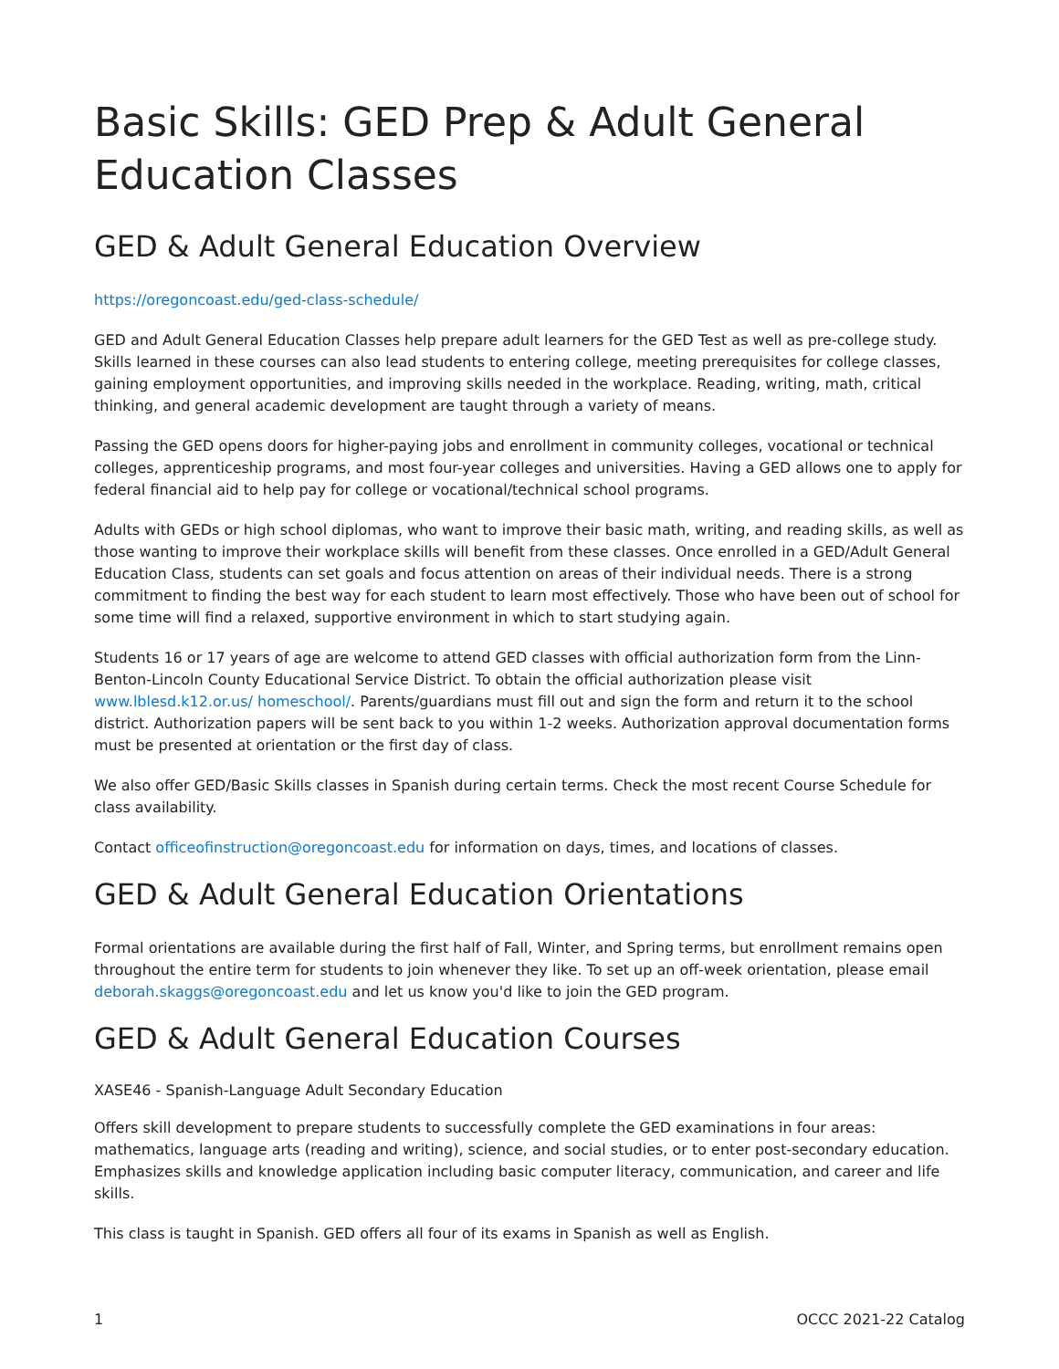Basic Skills: GED Prep & Adult General Education Classes
GED & Adult General Education Overview
https://oregoncoast.edu/ged-class-schedule/
GED and Adult General Education Classes help prepare adult learners for the GED Test as well as pre-college study. Skills learned in these courses can also lead students to entering college, meeting prerequisites for college classes, gaining employment opportunities, and improving skills needed in the workplace. Reading, writing, math, critical thinking, and general academic development are taught through a variety of means.
Passing the GED opens doors for higher-paying jobs and enrollment in community colleges, vocational or technical colleges, apprenticeship programs, and most four-year colleges and universities. Having a GED allows one to apply for federal financial aid to help pay for college or vocational/technical school programs.
Adults with GEDs or high school diplomas, who want to improve their basic math, writing, and reading skills, as well as those wanting to improve their workplace skills will benefit from these classes. Once enrolled in a GED/Adult General Education Class, students can set goals and focus attention on areas of their individual needs. There is a strong commitment to finding the best way for each student to learn most effectively. Those who have been out of school for some time will find a relaxed, supportive environment in which to start studying again.
Students 16 or 17 years of age are welcome to attend GED classes with official authorization form from the Linn-Benton-Lincoln County Educational Service District. To obtain the official authorization please visit www.lblesd.k12.or.us/ homeschool/. Parents/guardians must fill out and sign the form and return it to the school district. Authorization papers will be sent back to you within 1-2 weeks. Authorization approval documentation forms must be presented at orientation or the first day of class.
We also offer GED/Basic Skills classes in Spanish during certain terms. Check the most recent Course Schedule for class availability.
Contact officeofinstruction@oregoncoast.edu for information on days, times, and locations of classes.
GED & Adult General Education Orientations
Formal orientations are available during the first half of Fall, Winter, and Spring terms, but enrollment remains open throughout the entire term for students to join whenever they like. To set up an off-week orientation, please email deborah.skaggs@oregoncoast.edu and let us know you'd like to join the GED program.
GED & Adult General Education Courses
XASE46 - Spanish-Language Adult Secondary Education
Offers skill development to prepare students to successfully complete the GED examinations in four areas: mathematics, language arts (reading and writing), science, and social studies, or to enter post-secondary education. Emphasizes skills and knowledge application including basic computer literacy, communication, and career and life skills.
This class is taught in Spanish. GED offers all four of its exams in Spanish as well as English.
1 OCCC 2021-22 Catalog